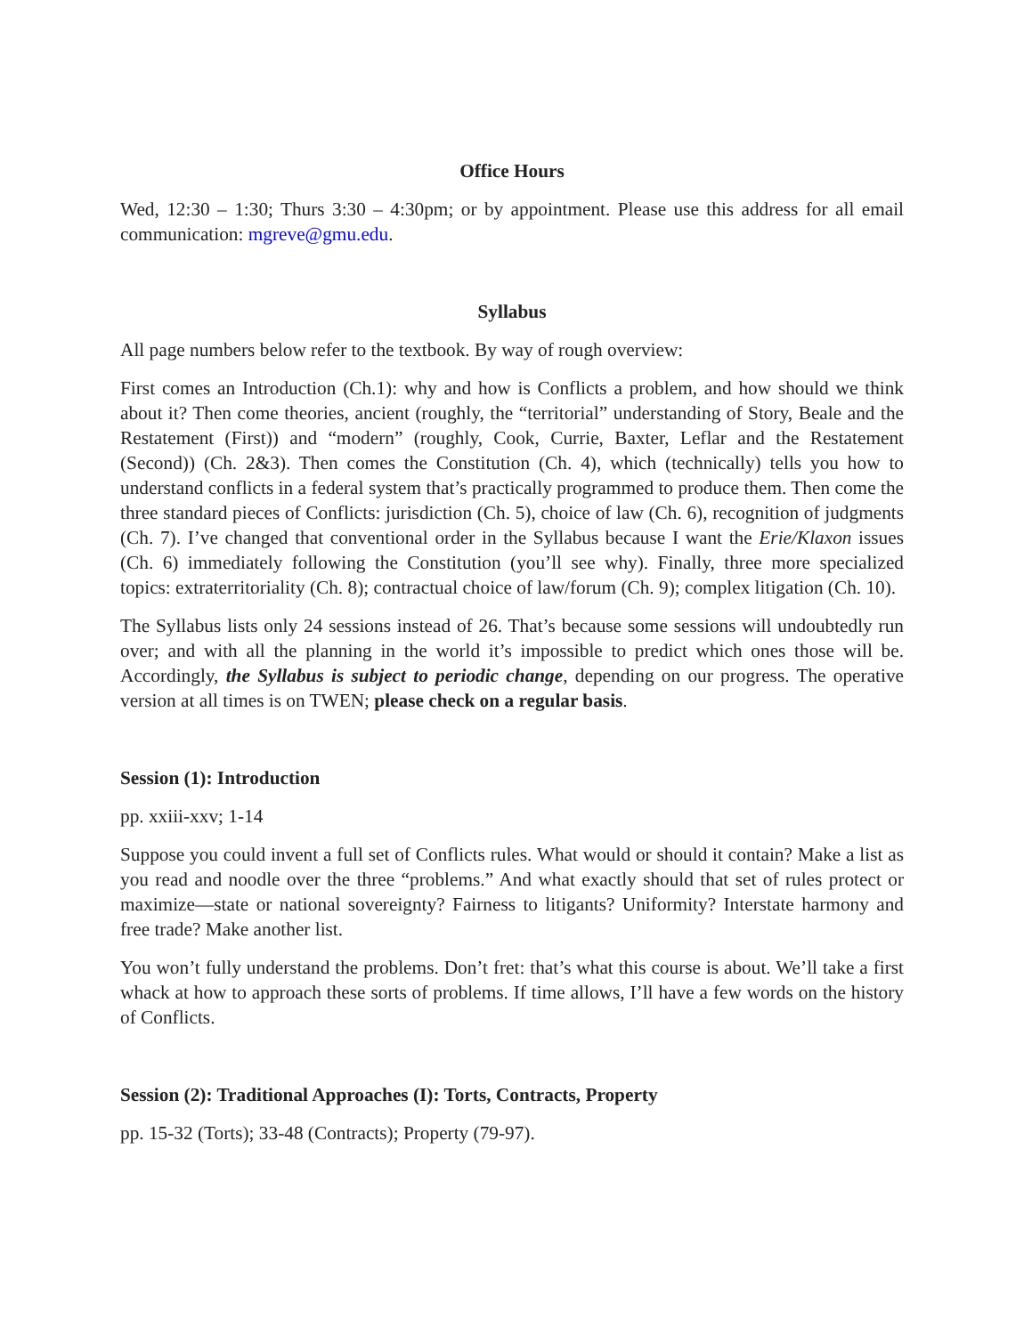Office Hours
Wed, 12:30 – 1:30; Thurs 3:30 – 4:30pm; or by appointment. Please use this address for all email communication: mgreve@gmu.edu.
Syllabus
All page numbers below refer to the textbook. By way of rough overview:
First comes an Introduction (Ch.1): why and how is Conflicts a problem, and how should we think about it? Then come theories, ancient (roughly, the “territorial” understanding of Story, Beale and the Restatement (First)) and “modern” (roughly, Cook, Currie, Baxter, Leflar and the Restatement (Second)) (Ch. 2&3). Then comes the Constitution (Ch. 4), which (technically) tells you how to understand conflicts in a federal system that’s practically programmed to produce them. Then come the three standard pieces of Conflicts: jurisdiction (Ch. 5), choice of law (Ch. 6), recognition of judgments (Ch. 7). I’ve changed that conventional order in the Syllabus because I want the Erie/Klaxon issues (Ch. 6) immediately following the Constitution (you’ll see why). Finally, three more specialized topics: extraterritoriality (Ch. 8); contractual choice of law/forum (Ch. 9); complex litigation (Ch. 10).
The Syllabus lists only 24 sessions instead of 26. That’s because some sessions will undoubtedly run over; and with all the planning in the world it’s impossible to predict which ones those will be. Accordingly, the Syllabus is subject to periodic change, depending on our progress. The operative version at all times is on TWEN; please check on a regular basis.
Session (1): Introduction
pp. xxiii-xxv; 1-14
Suppose you could invent a full set of Conflicts rules. What would or should it contain? Make a list as you read and noodle over the three “problems.” And what exactly should that set of rules protect or maximize—state or national sovereignty? Fairness to litigants? Uniformity? Interstate harmony and free trade? Make another list.
You won’t fully understand the problems. Don’t fret: that’s what this course is about. We’ll take a first whack at how to approach these sorts of problems. If time allows, I’ll have a few words on the history of Conflicts.
Session (2): Traditional Approaches (I): Torts, Contracts, Property
pp. 15-32 (Torts); 33-48 (Contracts); Property (79-97).